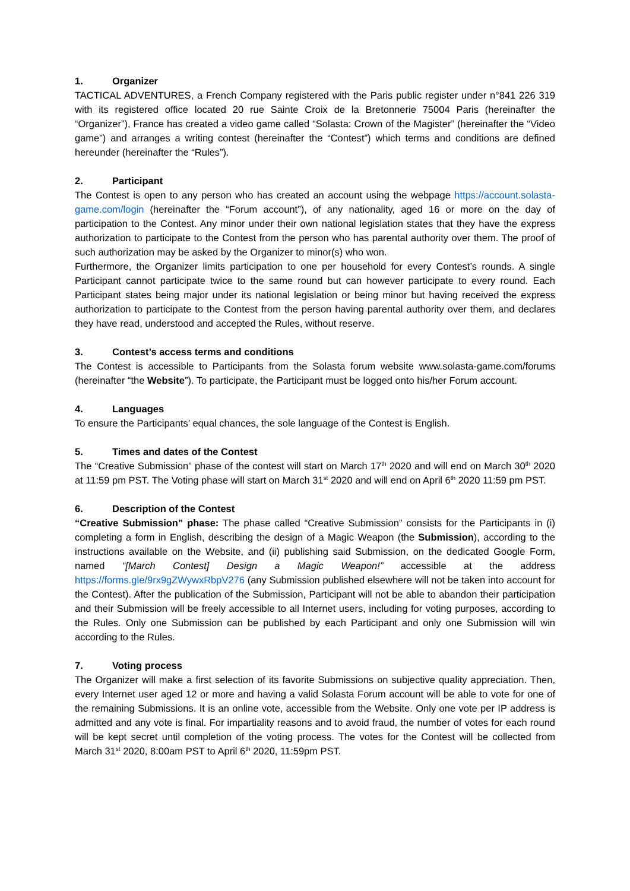1. Organizer
TACTICAL ADVENTURES, a French Company registered with the Paris public register under n°841 226 319 with its registered office located 20 rue Sainte Croix de la Bretonnerie 75004 Paris (hereinafter the “Organizer”), France has created a video game called “Solasta: Crown of the Magister” (hereinafter the “Video game”) and arranges a writing contest (hereinafter the “Contest”) which terms and conditions are defined hereunder (hereinafter the “Rules”).
2. Participant
The Contest is open to any person who has created an account using the webpage https://account.solasta-game.com/login (hereinafter the “Forum account”), of any nationality, aged 16 or more on the day of participation to the Contest. Any minor under their own national legislation states that they have the express authorization to participate to the Contest from the person who has parental authority over them. The proof of such authorization may be asked by the Organizer to minor(s) who won.
Furthermore, the Organizer limits participation to one per household for every Contest’s rounds. A single Participant cannot participate twice to the same round but can however participate to every round. Each Participant states being major under its national legislation or being minor but having received the express authorization to participate to the Contest from the person having parental authority over them, and declares they have read, understood and accepted the Rules, without reserve.
3. Contest’s access terms and conditions
The Contest is accessible to Participants from the Solasta forum website www.solasta-game.com/forums (hereinafter “the Website”). To participate, the Participant must be logged onto his/her Forum account.
4. Languages
To ensure the Participants’ equal chances, the sole language of the Contest is English.
5. Times and dates of the Contest
The “Creative Submission” phase of the contest will start on March 17<sup>th</sup> 2020 and will end on March 30<sup>th</sup> 2020 at 11:59 pm PST. The Voting phase will start on March 31<sup>st</sup> 2020 and will end on April 6<sup>th</sup> 2020 11:59 pm PST.
6. Description of the Contest
“Creative Submission” phase: The phase called “Creative Submission” consists for the Participants in (i) completing a form in English, describing the design of a Magic Weapon (the Submission), according to the instructions available on the Website, and (ii) publishing said Submission, on the dedicated Google Form, named “[March Contest] Design a Magic Weapon!” accessible at the address https://forms.gle/9rx9gZWywxRbpV276 (any Submission published elsewhere will not be taken into account for the Contest). After the publication of the Submission, Participant will not be able to abandon their participation and their Submission will be freely accessible to all Internet users, including for voting purposes, according to the Rules. Only one Submission can be published by each Participant and only one Submission will win according to the Rules.
7. Voting process
The Organizer will make a first selection of its favorite Submissions on subjective quality appreciation. Then, every Internet user aged 12 or more and having a valid Solasta Forum account will be able to vote for one of the remaining Submissions. It is an online vote, accessible from the Website. Only one vote per IP address is admitted and any vote is final. For impartiality reasons and to avoid fraud, the number of votes for each round will be kept secret until completion of the voting process. The votes for the Contest will be collected from March 31<sup>st</sup> 2020, 8:00am PST to April 6<sup>th</sup> 2020, 11:59pm PST.